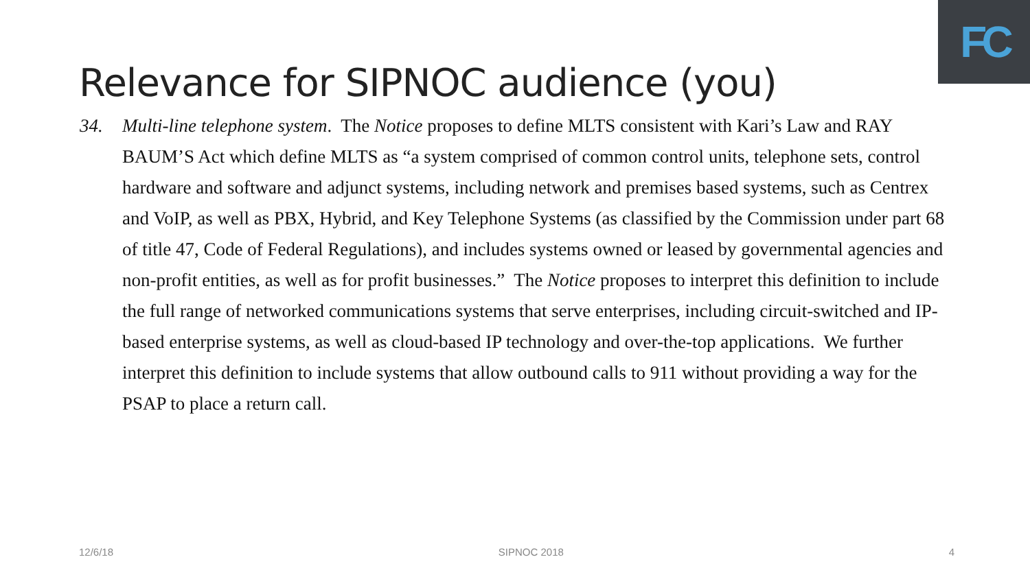FC
Relevance for SIPNOC audience (you)
34. Multi-line telephone system. The Notice proposes to define MLTS consistent with Kari’s Law and RAY BAUM’S Act which define MLTS as “a system comprised of common control units, telephone sets, control hardware and software and adjunct systems, including network and premises based systems, such as Centrex and VoIP, as well as PBX, Hybrid, and Key Telephone Systems (as classified by the Commission under part 68 of title 47, Code of Federal Regulations), and includes systems owned or leased by governmental agencies and non-profit entities, as well as for profit businesses.” The Notice proposes to interpret this definition to include the full range of networked communications systems that serve enterprises, including circuit-switched and IP-based enterprise systems, as well as cloud-based IP technology and over-the-top applications. We further interpret this definition to include systems that allow outbound calls to 911 without providing a way for the PSAP to place a return call.
12/6/18 SIPNOC 2018 4